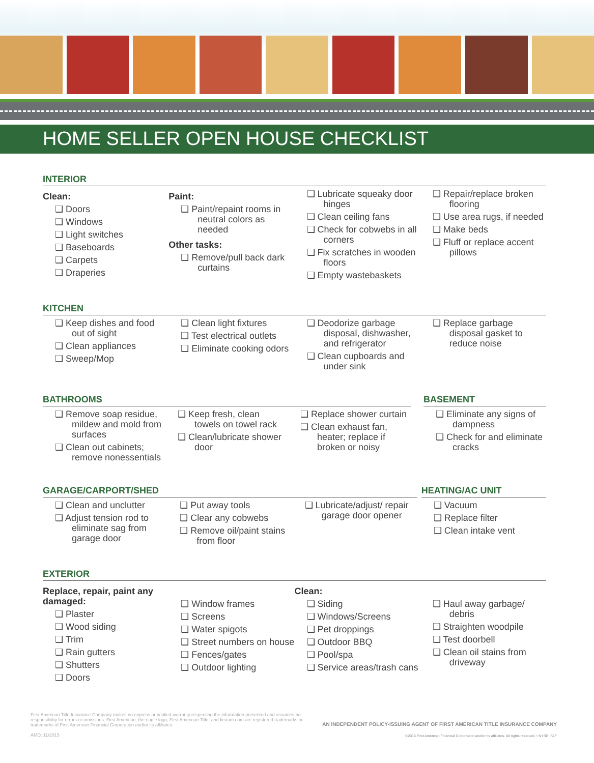HOME SELLER OPEN HOUSE CHECKLIST
INTERIOR
Clean:
❑ Doors
❑ Windows
❑ Light switches
❑ Baseboards
❑ Carpets
❑ Draperies
Paint:
❑ Paint/repaint rooms in neutral colors as needed
Other tasks:
❑ Remove/pull back dark curtains
❑ Lubricate squeaky door hinges
❑ Clean ceiling fans
❑ Check for cobwebs in all corners
❑ Fix scratches in wooden floors
❑ Empty wastebaskets
❑ Repair/replace broken flooring
❑ Use area rugs, if needed
❑ Make beds
❑ Fluff or replace accent pillows
KITCHEN
❑ Keep dishes and food out of sight
❑ Clean appliances
❑ Sweep/Mop
❑ Clean light fixtures
❑ Test electrical outlets
❑ Eliminate cooking odors
❑ Deodorize garbage disposal, dishwasher, and refrigerator
❑ Clean cupboards and under sink
❑ Replace garbage disposal gasket to reduce noise
BATHROOMS
❑ Remove soap residue, mildew and mold from surfaces
❑ Clean out cabinets; remove nonessentials
❑ Keep fresh, clean towels on towel rack
❑ Clean/lubricate shower door
❑ Replace shower curtain
❑ Clean exhaust fan, heater; replace if broken or noisy
BASEMENT
❑ Eliminate any signs of dampness
❑ Check for and eliminate cracks
GARAGE/CARPORT/SHED
❑ Clean and unclutter
❑ Adjust tension rod to eliminate sag from garage door
❑ Put away tools
❑ Clear any cobwebs
❑ Remove oil/paint stains from floor
❑ Lubricate/adjust/ repair garage door opener
HEATING/AC UNIT
❑ Vacuum
❑ Replace filter
❑ Clean intake vent
EXTERIOR
Replace, repair, paint any damaged:
❑ Plaster
❑ Wood siding
❑ Trim
❑ Rain gutters
❑ Shutters
❑ Doors
❑ Window frames
❑ Screens
❑ Water spigots
❑ Street numbers on house
❑ Fences/gates
❑ Outdoor lighting
Clean:
❑ Siding
❑ Windows/Screens
❑ Pet droppings
❑ Outdoor BBQ
❑ Pool/spa
❑ Service areas/trash cans
❑ Haul away garbage/ debris
❑ Straighten woodpile
❑ Test doorbell
❑ Clean oil stains from driveway
First American Title Insurance Company makes no express or implied warranty respecting the information presented and assumes no responsibility for errors or omissions. First American, the eagle logo, First American Title, and firstam.com are registered trademarks or trademarks of First American Financial Corporation and/or its affiliates.
AMD: 11/2015
AN INDEPENDENT POLICY-ISSUING AGENT OF FIRST AMERICAN TITLE INSURANCE COMPANY
©2015 First American Financial Corporation and/or its affiliates. All rights reserved. • NYSE: FAF